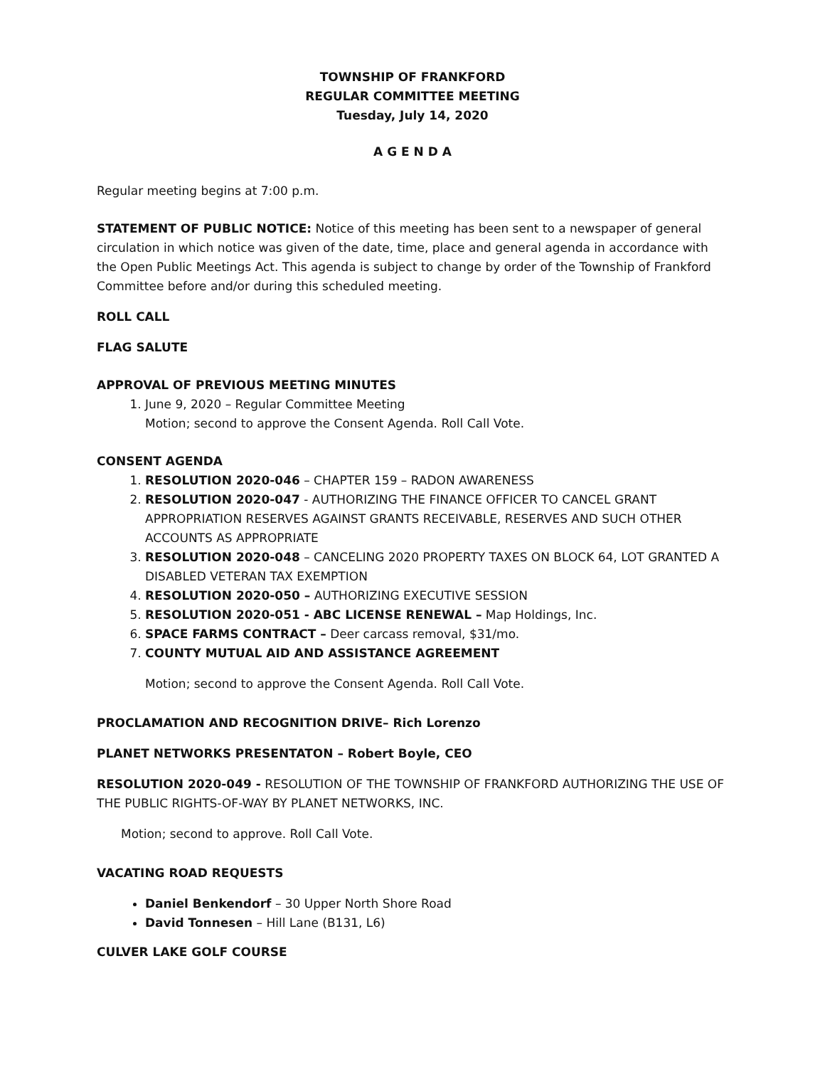TOWNSHIP OF FRANKFORD
REGULAR COMMITTEE MEETING
Tuesday, July 14, 2020
A G E N D A
Regular meeting begins at 7:00 p.m.
STATEMENT OF PUBLIC NOTICE: Notice of this meeting has been sent to a newspaper of general circulation in which notice was given of the date, time, place and general agenda in accordance with the Open Public Meetings Act. This agenda is subject to change by order of the Township of Frankford Committee before and/or during this scheduled meeting.
ROLL CALL
FLAG SALUTE
APPROVAL OF PREVIOUS MEETING MINUTES
1. June 9, 2020 – Regular Committee Meeting
Motion; second to approve the Consent Agenda. Roll Call Vote.
CONSENT AGENDA
1. RESOLUTION 2020-046 – CHAPTER 159 – RADON AWARENESS
2. RESOLUTION 2020-047 - AUTHORIZING THE FINANCE OFFICER TO CANCEL GRANT APPROPRIATION RESERVES AGAINST GRANTS RECEIVABLE, RESERVES AND SUCH OTHER ACCOUNTS AS APPROPRIATE
3. RESOLUTION 2020-048 – CANCELING 2020 PROPERTY TAXES ON BLOCK 64, LOT GRANTED A DISABLED VETERAN TAX EXEMPTION
4. RESOLUTION 2020-050 – AUTHORIZING EXECUTIVE SESSION
5. RESOLUTION 2020-051 - ABC LICENSE RENEWAL – Map Holdings, Inc.
6. SPACE FARMS CONTRACT – Deer carcass removal, $31/mo.
7. COUNTY MUTUAL AID AND ASSISTANCE AGREEMENT
Motion; second to approve the Consent Agenda. Roll Call Vote.
PROCLAMATION AND RECOGNITION DRIVE– Rich Lorenzo
PLANET NETWORKS PRESENTATON – Robert Boyle, CEO
RESOLUTION 2020-049 - RESOLUTION OF THE TOWNSHIP OF FRANKFORD AUTHORIZING THE USE OF THE PUBLIC RIGHTS-OF-WAY BY PLANET NETWORKS, INC.
Motion; second to approve. Roll Call Vote.
VACATING ROAD REQUESTS
Daniel Benkendorf – 30 Upper North Shore Road
David Tonnesen – Hill Lane (B131, L6)
CULVER LAKE GOLF COURSE